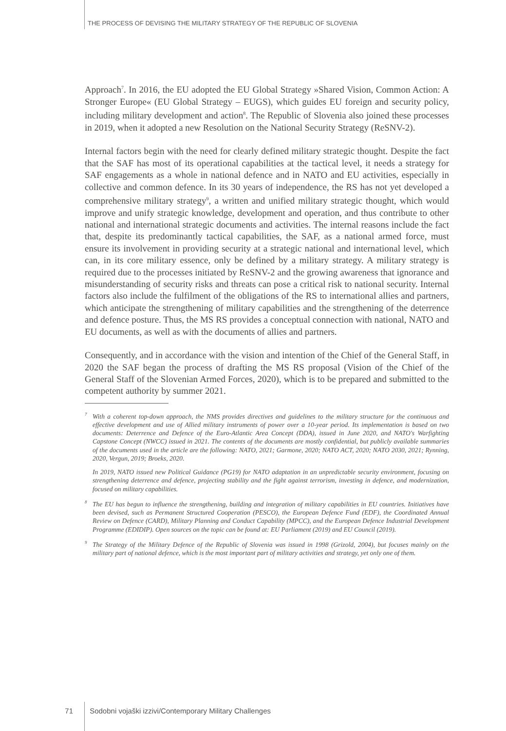THE PROCESS OF DEVISING THE MILITARY STRATEGY OF THE REPUBLIC OF SLOVENIA
Approach<sup>7</sup>. In 2016, the EU adopted the EU Global Strategy »Shared Vision, Common Action: A Stronger Europe« (EU Global Strategy – EUGS), which guides EU foreign and security policy, including military development and action<sup>8</sup>. The Republic of Slovenia also joined these processes in 2019, when it adopted a new Resolution on the National Security Strategy (ReSNV-2).
Internal factors begin with the need for clearly defined military strategic thought. Despite the fact that the SAF has most of its operational capabilities at the tactical level, it needs a strategy for SAF engagements as a whole in national defence and in NATO and EU activities, especially in collective and common defence. In its 30 years of independence, the RS has not yet developed a comprehensive military strategy<sup>9</sup>, a written and unified military strategic thought, which would improve and unify strategic knowledge, development and operation, and thus contribute to other national and international strategic documents and activities. The internal reasons include the fact that, despite its predominantly tactical capabilities, the SAF, as a national armed force, must ensure its involvement in providing security at a strategic national and international level, which can, in its core military essence, only be defined by a military strategy. A military strategy is required due to the processes initiated by ReSNV-2 and the growing awareness that ignorance and misunderstanding of security risks and threats can pose a critical risk to national security. Internal factors also include the fulfilment of the obligations of the RS to international allies and partners, which anticipate the strengthening of military capabilities and the strengthening of the deterrence and defence posture. Thus, the MS RS provides a conceptual connection with national, NATO and EU documents, as well as with the documents of allies and partners.
Consequently, and in accordance with the vision and intention of the Chief of the General Staff, in 2020 the SAF began the process of drafting the MS RS proposal (Vision of the Chief of the General Staff of the Slovenian Armed Forces, 2020), which is to be prepared and submitted to the competent authority by summer 2021.
<sup>7</sup> With a coherent top-down approach, the NMS provides directives and guidelines to the military structure for the continuous and effective development and use of Allied military instruments of power over a 10-year period. Its implementation is based on two documents: Deterrence and Defence of the Euro-Atlantic Area Concept (DDA), issued in June 2020, and NATO's Warfighting Capstone Concept (NWCC) issued in 2021. The contents of the documents are mostly confidential, but publicly available summaries of the documents used in the article are the following: NATO, 2021; Garmone, 2020; NATO ACT, 2020; NATO 2030, 2021; Rynning, 2020, Vergun, 2019; Broeks, 2020.
In 2019, NATO issued new Political Guidance (PG19) for NATO adaptation in an unpredictable security environment, focusing on strengthening deterrence and defence, projecting stability and the fight against terrorism, investing in defence, and modernization, focused on military capabilities.
<sup>8</sup> The EU has begun to influence the strengthening, building and integration of military capabilities in EU countries. Initiatives have been devised, such as Permanent Structured Cooperation (PESCO), the European Defence Fund (EDF), the Coordinated Annual Review on Defence (CARD), Military Planning and Conduct Capability (MPCC), and the European Defence Industrial Development Programme (EDIDIP). Open sources on the topic can be found at: EU Parliament (2019) and EU Council (2019).
<sup>9</sup> The Strategy of the Military Defence of the Republic of Slovenia was issued in 1998 (Grizold, 2004), but focuses mainly on the military part of national defence, which is the most important part of military activities and strategy, yet only one of them.
71 Sodobni vojaški izzivi/Contemporary Military Challenges